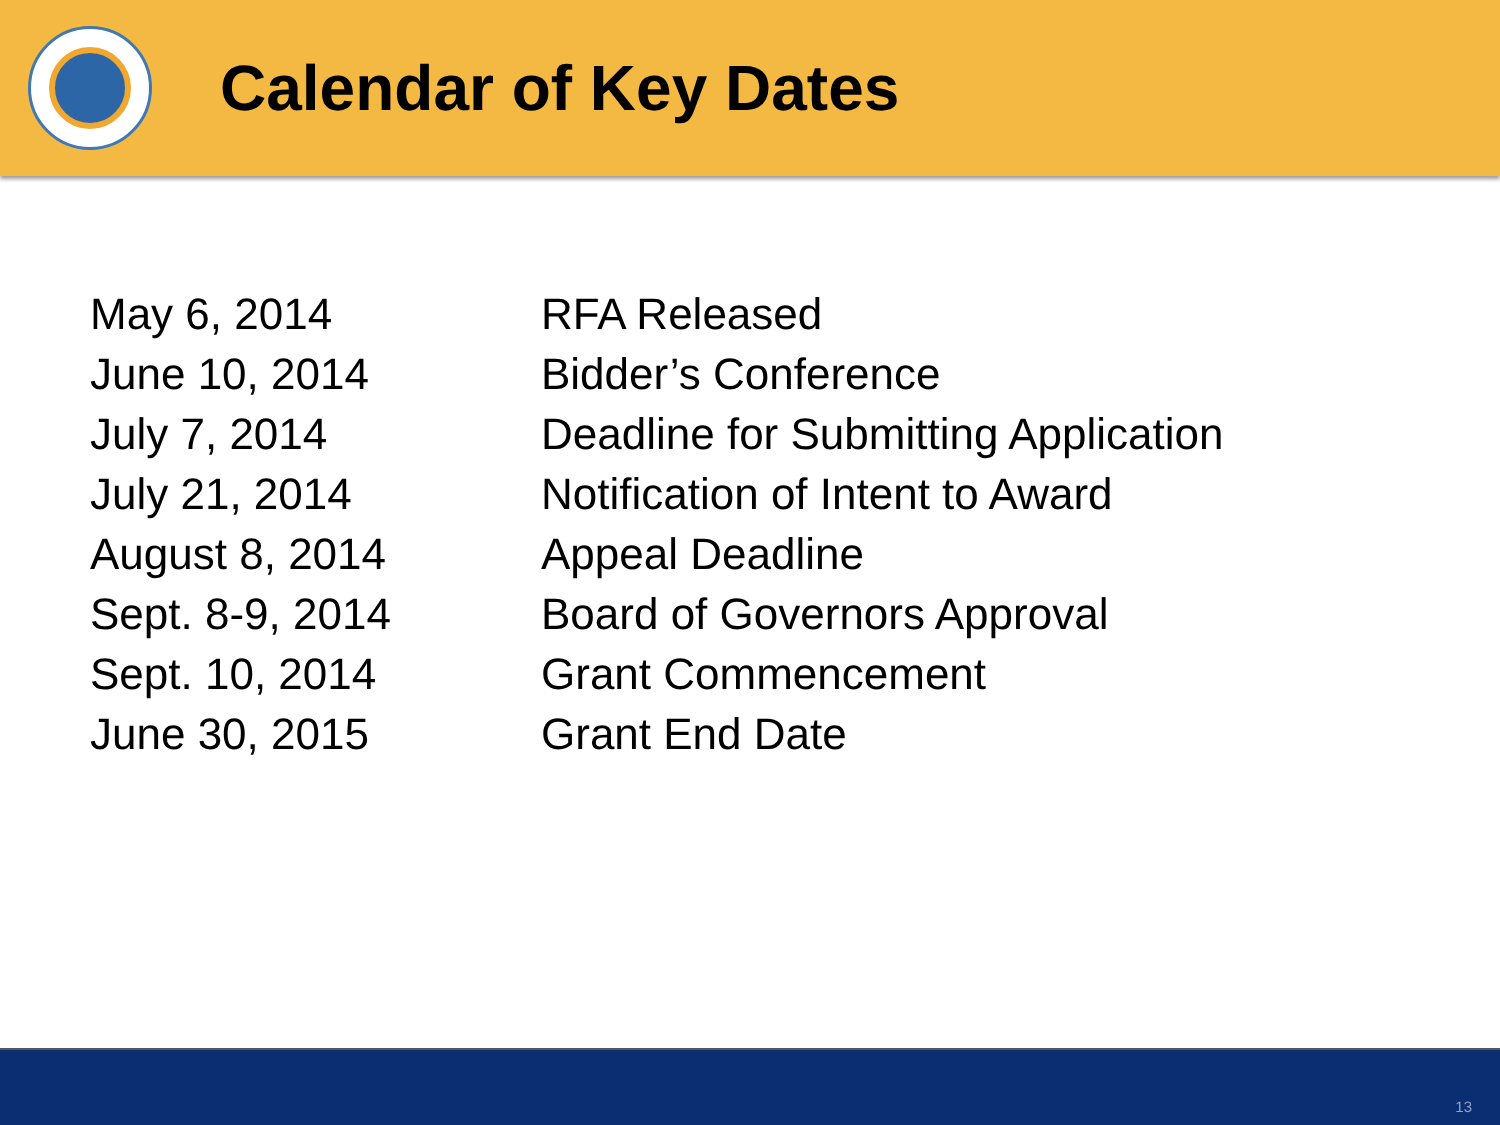Calendar of Key Dates
| May 6, 2014 | RFA Released |
| June 10, 2014 | Bidder’s Conference |
| July 7, 2014 | Deadline for Submitting Application |
| July 21, 2014 | Notification of Intent to Award |
| August 8, 2014 | Appeal Deadline |
| Sept. 8-9, 2014 | Board of Governors Approval |
| Sept. 10, 2014 | Grant Commencement |
| June 30, 2015 | Grant End Date |
13